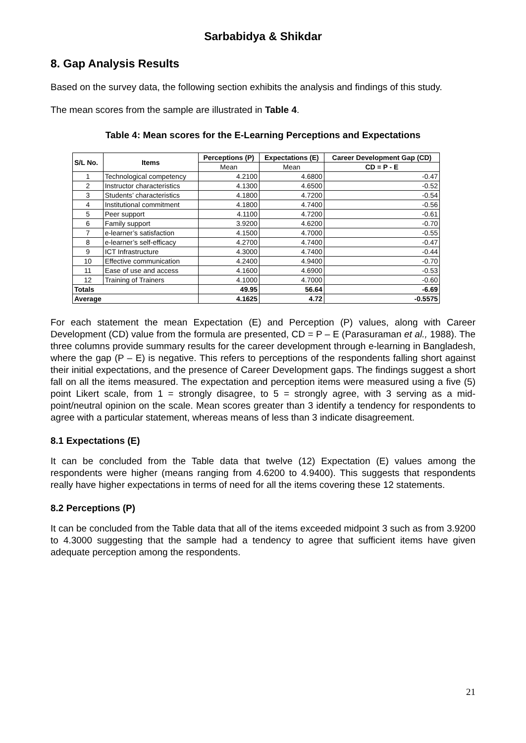Sarbabidya & Shikdar
8. Gap Analysis Results
Based on the survey data, the following section exhibits the analysis and findings of this study.
The mean scores from the sample are illustrated in Table 4.
Table 4: Mean scores for the E-Learning Perceptions and Expectations
| S/L No. | Items | Perceptions (P) | Expectations (E) | Career Development Gap (CD) |
| --- | --- | --- | --- | --- |
| | | Mean | Mean | CD = P - E |
| 1 | Technological competency | 4.2100 | 4.6800 | -0.47 |
| 2 | Instructor characteristics | 4.1300 | 4.6500 | -0.52 |
| 3 | Students’ characteristics | 4.1800 | 4.7200 | -0.54 |
| 4 | Institutional commitment | 4.1800 | 4.7400 | -0.56 |
| 5 | Peer support | 4.1100 | 4.7200 | -0.61 |
| 6 | Family support | 3.9200 | 4.6200 | -0.70 |
| 7 | e-learner’s satisfaction | 4.1500 | 4.7000 | -0.55 |
| 8 | e-learner’s self-efficacy | 4.2700 | 4.7400 | -0.47 |
| 9 | ICT Infrastructure | 4.3000 | 4.7400 | -0.44 |
| 10 | Effective communication | 4.2400 | 4.9400 | -0.70 |
| 11 | Ease of use and access | 4.1600 | 4.6900 | -0.53 |
| 12 | Training of Trainers | 4.1000 | 4.7000 | -0.60 |
| Totals | | 49.95 | 56.64 | -6.69 |
| Average | | 4.1625 | 4.72 | -0.5575 |
For each statement the mean Expectation (E) and Perception (P) values, along with Career Development (CD) value from the formula are presented, CD = P – E (Parasuraman et al., 1988). The three columns provide summary results for the career development through e-learning in Bangladesh, where the gap (P – E) is negative. This refers to perceptions of the respondents falling short against their initial expectations, and the presence of Career Development gaps. The findings suggest a short fall on all the items measured. The expectation and perception items were measured using a five (5) point Likert scale, from 1 = strongly disagree, to 5 = strongly agree, with 3 serving as a mid-point/neutral opinion on the scale. Mean scores greater than 3 identify a tendency for respondents to agree with a particular statement, whereas means of less than 3 indicate disagreement.
8.1 Expectations (E)
It can be concluded from the Table data that twelve (12) Expectation (E) values among the respondents were higher (means ranging from 4.6200 to 4.9400). This suggests that respondents really have higher expectations in terms of need for all the items covering these 12 statements.
8.2 Perceptions (P)
It can be concluded from the Table data that all of the items exceeded midpoint 3 such as from 3.9200 to 4.3000 suggesting that the sample had a tendency to agree that sufficient items have given adequate perception among the respondents.
21